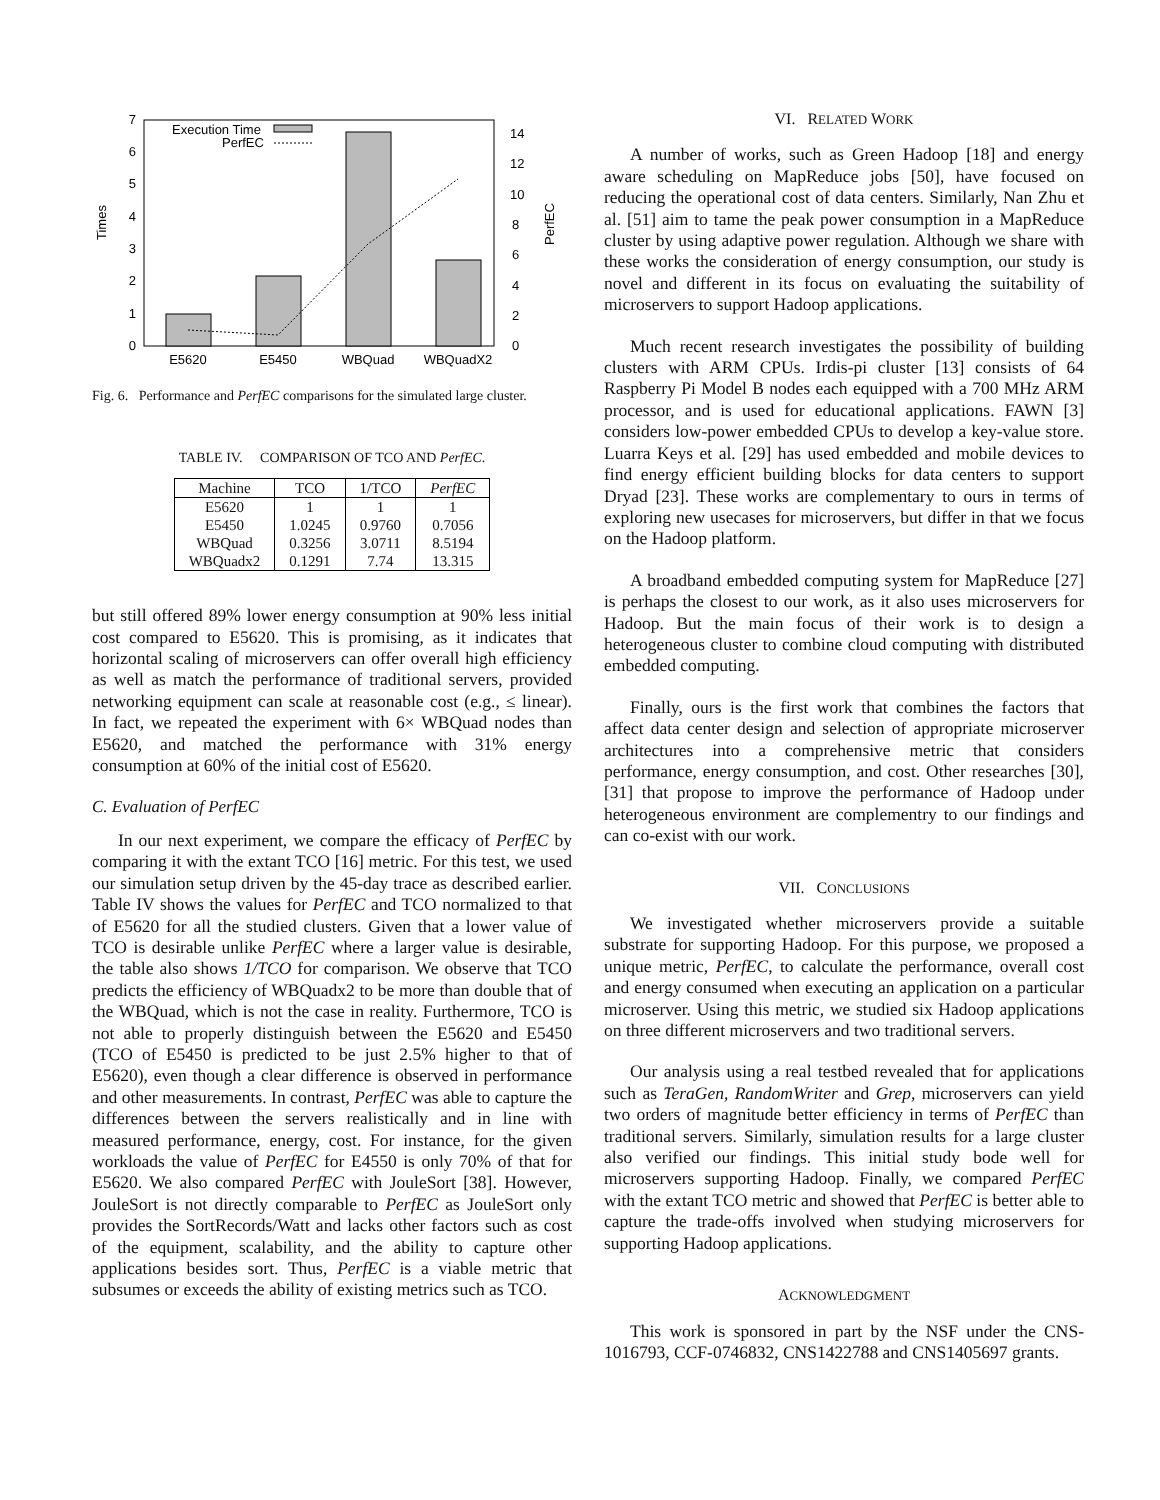0
1
2
3
4
5
6
7
0
2
4
6
8
10
12
14
Times
PerfEC
Execution Time
PerfEC
E5620
E5450
WBQuad
WBQuadX2
Fig. 6. Performance and PerfEC comparisons for the simulated large cluster.
TABLE IV. COMPARISON OF TCO AND PerfEC.
| Machine | TCO | 1/TCO | PerfEC |
| --- | --- | --- | --- |
| E5620 | 1 | 1 | 1 |
| E5450 | 1.0245 | 0.9760 | 0.7056 |
| WBQuad | 0.3256 | 3.0711 | 8.5194 |
| WBQuadx2 | 0.1291 | 7.74 | 13.315 |
but still offered 89% lower energy consumption at 90% less initial cost compared to E5620. This is promising, as it indicates that horizontal scaling of microservers can offer overall high efficiency as well as match the performance of traditional servers, provided networking equipment can scale at reasonable cost (e.g., ≤ linear). In fact, we repeated the experiment with 6× WBQuad nodes than E5620, and matched the performance with 31% energy consumption at 60% of the initial cost of E5620.
C. Evaluation of PerfEC
In our next experiment, we compare the efficacy of PerfEC by comparing it with the extant TCO [16] metric. For this test, we used our simulation setup driven by the 45-day trace as described earlier. Table IV shows the values for PerfEC and TCO normalized to that of E5620 for all the studied clusters. Given that a lower value of TCO is desirable unlike PerfEC where a larger value is desirable, the table also shows 1/TCO for comparison. We observe that TCO predicts the efficiency of WBQuadx2 to be more than double that of the WBQuad, which is not the case in reality. Furthermore, TCO is not able to properly distinguish between the E5620 and E5450 (TCO of E5450 is predicted to be just 2.5% higher to that of E5620), even though a clear difference is observed in performance and other measurements. In contrast, PerfEC was able to capture the differences between the servers realistically and in line with measured performance, energy, cost. For instance, for the given workloads the value of PerfEC for E4550 is only 70% of that for E5620. We also compared PerfEC with JouleSort [38]. However, JouleSort is not directly comparable to PerfEC as JouleSort only provides the SortRecords/Watt and lacks other factors such as cost of the equipment, scalability, and the ability to capture other applications besides sort. Thus, PerfEC is a viable metric that subsumes or exceeds the ability of existing metrics such as TCO.
VI. RELATED WORK
A number of works, such as Green Hadoop [18] and energy aware scheduling on MapReduce jobs [50], have focused on reducing the operational cost of data centers. Similarly, Nan Zhu et al. [51] aim to tame the peak power consumption in a MapReduce cluster by using adaptive power regulation. Although we share with these works the consideration of energy consumption, our study is novel and different in its focus on evaluating the suitability of microservers to support Hadoop applications.
Much recent research investigates the possibility of building clusters with ARM CPUs. Irdis-pi cluster [13] consists of 64 Raspberry Pi Model B nodes each equipped with a 700 MHz ARM processor, and is used for educational applications. FAWN [3] considers low-power embedded CPUs to develop a key-value store. Luarra Keys et al. [29] has used embedded and mobile devices to find energy efficient building blocks for data centers to support Dryad [23]. These works are complementary to ours in terms of exploring new usecases for microservers, but differ in that we focus on the Hadoop platform.
A broadband embedded computing system for MapReduce [27] is perhaps the closest to our work, as it also uses microservers for Hadoop. But the main focus of their work is to design a heterogeneous cluster to combine cloud computing with distributed embedded computing.
Finally, ours is the first work that combines the factors that affect data center design and selection of appropriate microserver architectures into a comprehensive metric that considers performance, energy consumption, and cost. Other researches [30], [31] that propose to improve the performance of Hadoop under heterogeneous environment are complementry to our findings and can co-exist with our work.
VII. CONCLUSIONS
We investigated whether microservers provide a suitable substrate for supporting Hadoop. For this purpose, we proposed a unique metric, PerfEC, to calculate the performance, overall cost and energy consumed when executing an application on a particular microserver. Using this metric, we studied six Hadoop applications on three different microservers and two traditional servers.
Our analysis using a real testbed revealed that for applications such as TeraGen, RandomWriter and Grep, microservers can yield two orders of magnitude better efficiency in terms of PerfEC than traditional servers. Similarly, simulation results for a large cluster also verified our findings. This initial study bode well for microservers supporting Hadoop. Finally, we compared PerfEC with the extant TCO metric and showed that PerfEC is better able to capture the trade-offs involved when studying microservers for supporting Hadoop applications.
ACKNOWLEDGMENT
This work is sponsored in part by the NSF under the CNS-1016793, CCF-0746832, CNS1422788 and CNS1405697 grants.